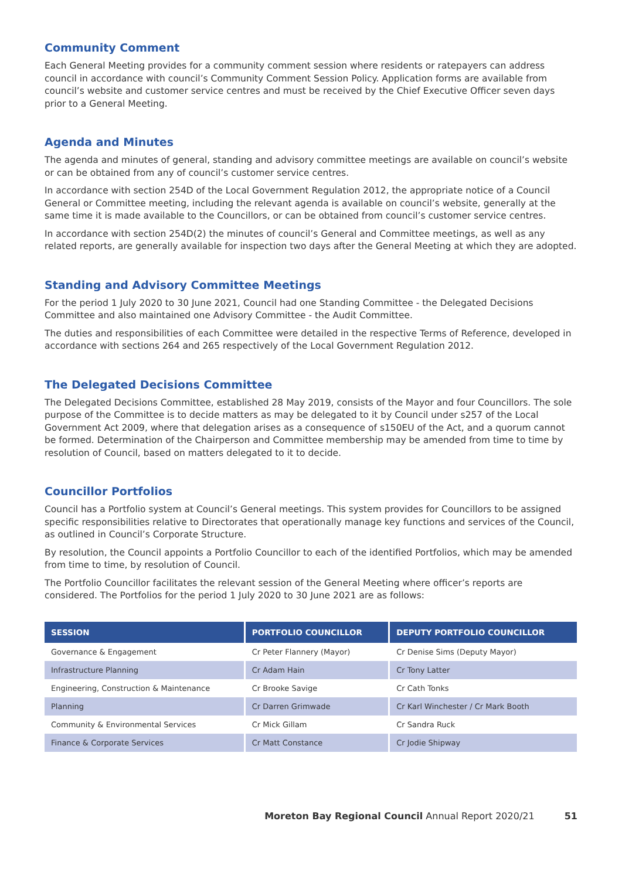Community Comment
Each General Meeting provides for a community comment session where residents or ratepayers can address council in accordance with council’s Community Comment Session Policy. Application forms are available from council’s website and customer service centres and must be received by the Chief Executive Officer seven days prior to a General Meeting.
Agenda and Minutes
The agenda and minutes of general, standing and advisory committee meetings are available on council’s website or can be obtained from any of council’s customer service centres.
In accordance with section 254D of the Local Government Regulation 2012, the appropriate notice of a Council General or Committee meeting, including the relevant agenda is available on council’s website, generally at the same time it is made available to the Councillors, or can be obtained from council’s customer service centres.
In accordance with section 254D(2) the minutes of council’s General and Committee meetings, as well as any related reports, are generally available for inspection two days after the General Meeting at which they are adopted.
Standing and Advisory Committee Meetings
For the period 1 July 2020 to 30 June 2021, Council had one Standing Committee - the Delegated Decisions Committee and also maintained one Advisory Committee - the Audit Committee.
The duties and responsibilities of each Committee were detailed in the respective Terms of Reference, developed in accordance with sections 264 and 265 respectively of the Local Government Regulation 2012.
The Delegated Decisions Committee
The Delegated Decisions Committee, established 28 May 2019, consists of the Mayor and four Councillors. The sole purpose of the Committee is to decide matters as may be delegated to it by Council under s257 of the Local Government Act 2009, where that delegation arises as a consequence of s150EU of the Act, and a quorum cannot be formed. Determination of the Chairperson and Committee membership may be amended from time to time by resolution of Council, based on matters delegated to it to decide.
Councillor Portfolios
Council has a Portfolio system at Council’s General meetings. This system provides for Councillors to be assigned specific responsibilities relative to Directorates that operationally manage key functions and services of the Council, as outlined in Council’s Corporate Structure.
By resolution, the Council appoints a Portfolio Councillor to each of the identified Portfolios, which may be amended from time to time, by resolution of Council.
The Portfolio Councillor facilitates the relevant session of the General Meeting where officer’s reports are considered. The Portfolios for the period 1 July 2020 to 30 June 2021 are as follows:
| SESSION | PORTFOLIO COUNCILLOR | DEPUTY PORTFOLIO COUNCILLOR |
| --- | --- | --- |
| Governance & Engagement | Cr Peter Flannery (Mayor) | Cr Denise Sims (Deputy Mayor) |
| Infrastructure Planning | Cr Adam Hain | Cr Tony Latter |
| Engineering, Construction & Maintenance | Cr Brooke Savige | Cr Cath Tonks |
| Planning | Cr Darren Grimwade | Cr Karl Winchester / Cr Mark Booth |
| Community & Environmental Services | Cr Mick Gillam | Cr Sandra Ruck |
| Finance & Corporate Services | Cr Matt Constance | Cr Jodie Shipway |
Moreton Bay Regional Council Annual Report 2020/21 51